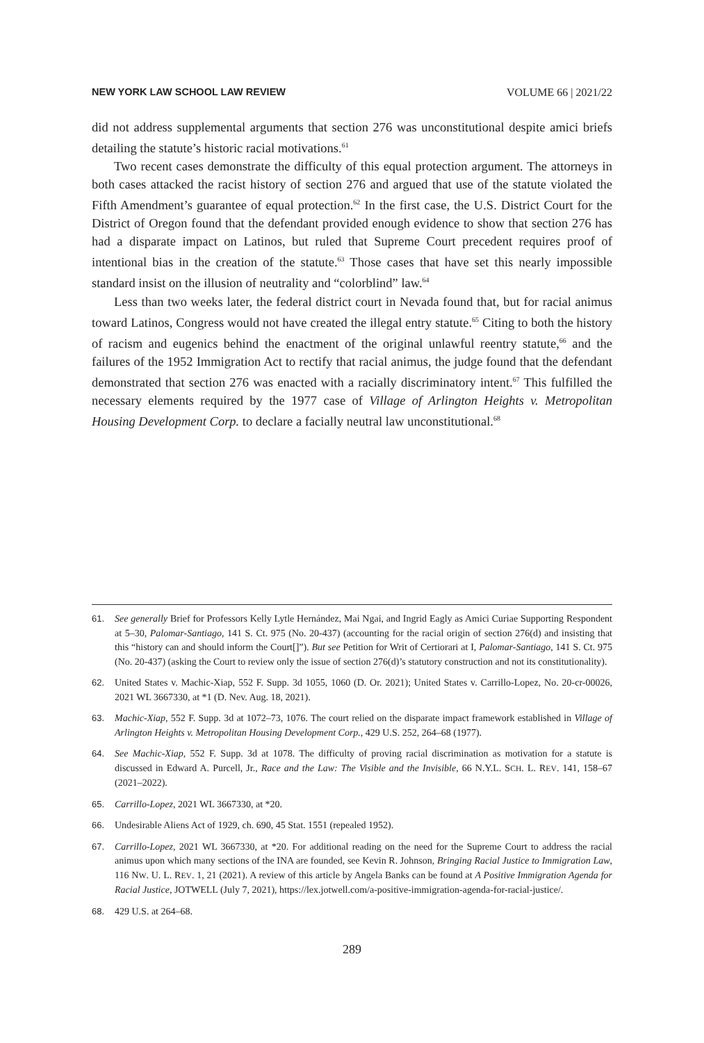NEW YORK LAW SCHOOL LAW REVIEW VOLUME 66 | 2021/22
did not address supplemental arguments that section 276 was unconstitutional despite amici briefs detailing the statute’s historic racial motivations.<sup>61</sup>
Two recent cases demonstrate the difficulty of this equal protection argument. The attorneys in both cases attacked the racist history of section 276 and argued that use of the statute violated the Fifth Amendment’s guarantee of equal protection.<sup>62</sup> In the first case, the U.S. District Court for the District of Oregon found that the defendant provided enough evidence to show that section 276 has had a disparate impact on Latinos, but ruled that Supreme Court precedent requires proof of intentional bias in the creation of the statute.<sup>63</sup> Those cases that have set this nearly impossible standard insist on the illusion of neutrality and “colorblind” law.<sup>64</sup>
Less than two weeks later, the federal district court in Nevada found that, but for racial animus toward Latinos, Congress would not have created the illegal entry statute.<sup>65</sup> Citing to both the history of racism and eugenics behind the enactment of the original unlawful reentry statute,<sup>66</sup> and the failures of the 1952 Immigration Act to rectify that racial animus, the judge found that the defendant demonstrated that section 276 was enacted with a racially discriminatory intent.<sup>67</sup> This fulfilled the necessary elements required by the 1977 case of Village of Arlington Heights v. Metropolitan Housing Development Corp. to declare a facially neutral law unconstitutional.<sup>68</sup>
61. See generally Brief for Professors Kelly Lytle Hernández, Mai Ngai, and Ingrid Eagly as Amici Curiae Supporting Respondent at 5–30, Palomar-Santiago, 141 S. Ct. 975 (No. 20-437) (accounting for the racial origin of section 276(d) and insisting that this “history can and should inform the Court[]”). But see Petition for Writ of Certiorari at I, Palomar-Santiago, 141 S. Ct. 975 (No. 20-437) (asking the Court to review only the issue of section 276(d)’s statutory construction and not its constitutionality).
62. United States v. Machic-Xiap, 552 F. Supp. 3d 1055, 1060 (D. Or. 2021); United States v. Carrillo-Lopez, No. 20-cr-00026, 2021 WL 3667330, at *1 (D. Nev. Aug. 18, 2021).
63. Machic-Xiap, 552 F. Supp. 3d at 1072–73, 1076. The court relied on the disparate impact framework established in Village of Arlington Heights v. Metropolitan Housing Development Corp., 429 U.S. 252, 264–68 (1977).
64. See Machic-Xiap, 552 F. Supp. 3d at 1078. The difficulty of proving racial discrimination as motivation for a statute is discussed in Edward A. Purcell, Jr., Race and the Law: The Visible and the Invisible, 66 N.Y.L. SCH. L. REV. 141, 158–67 (2021–2022).
65. Carrillo-Lopez, 2021 WL 3667330, at *20.
66. Undesirable Aliens Act of 1929, ch. 690, 45 Stat. 1551 (repealed 1952).
67. Carrillo-Lopez, 2021 WL 3667330, at *20. For additional reading on the need for the Supreme Court to address the racial animus upon which many sections of the INA are founded, see Kevin R. Johnson, Bringing Racial Justice to Immigration Law, 116 NW. U. L. REV. 1, 21 (2021). A review of this article by Angela Banks can be found at A Positive Immigration Agenda for Racial Justice, JOTWELL (July 7, 2021), https://lex.jotwell.com/a-positive-immigration-agenda-for-racial-justice/.
68. 429 U.S. at 264–68.
289